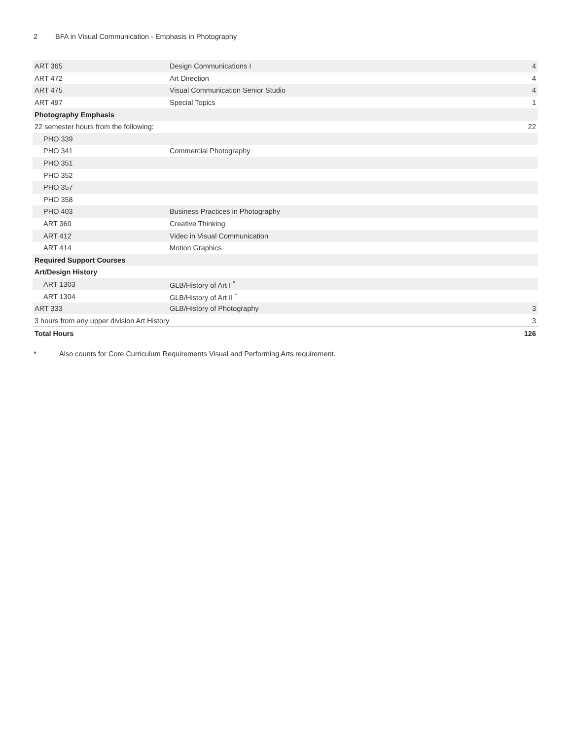2 BFA in Visual Communication - Emphasis in Photography
| ART 365 | Design Communications I | 4 |
| ART 472 | Art Direction | 4 |
| ART 475 | Visual Communication Senior Studio | 4 |
| ART 497 | Special Topics | 1 |
| Photography Emphasis | | |
| 22 semester hours from the following: | | 22 |
| PHO 339 | | |
| PHO 341 | Commercial Photography | |
| PHO 351 | | |
| PHO 352 | | |
| PHO 357 | | |
| PHO 358 | | |
| PHO 403 | Business Practices in Photography | |
| ART 360 | Creative Thinking | |
| ART 412 | Video in Visual Communication | |
| ART 414 | Motion Graphics | |
| Required Support Courses | | |
| Art/Design History | | |
| ART 1303 | GLB/History of Art I <sup>*</sup> | |
| ART 1304 | GLB/History of Art II <sup>*</sup> | |
| ART 333 | GLB/History of Photography | 3 |
| 3 hours from any upper division Art History | | 3 |
| Total Hours | | 126 |
* Also counts for Core Curriculum Requirements Visual and Performing Arts requirement.